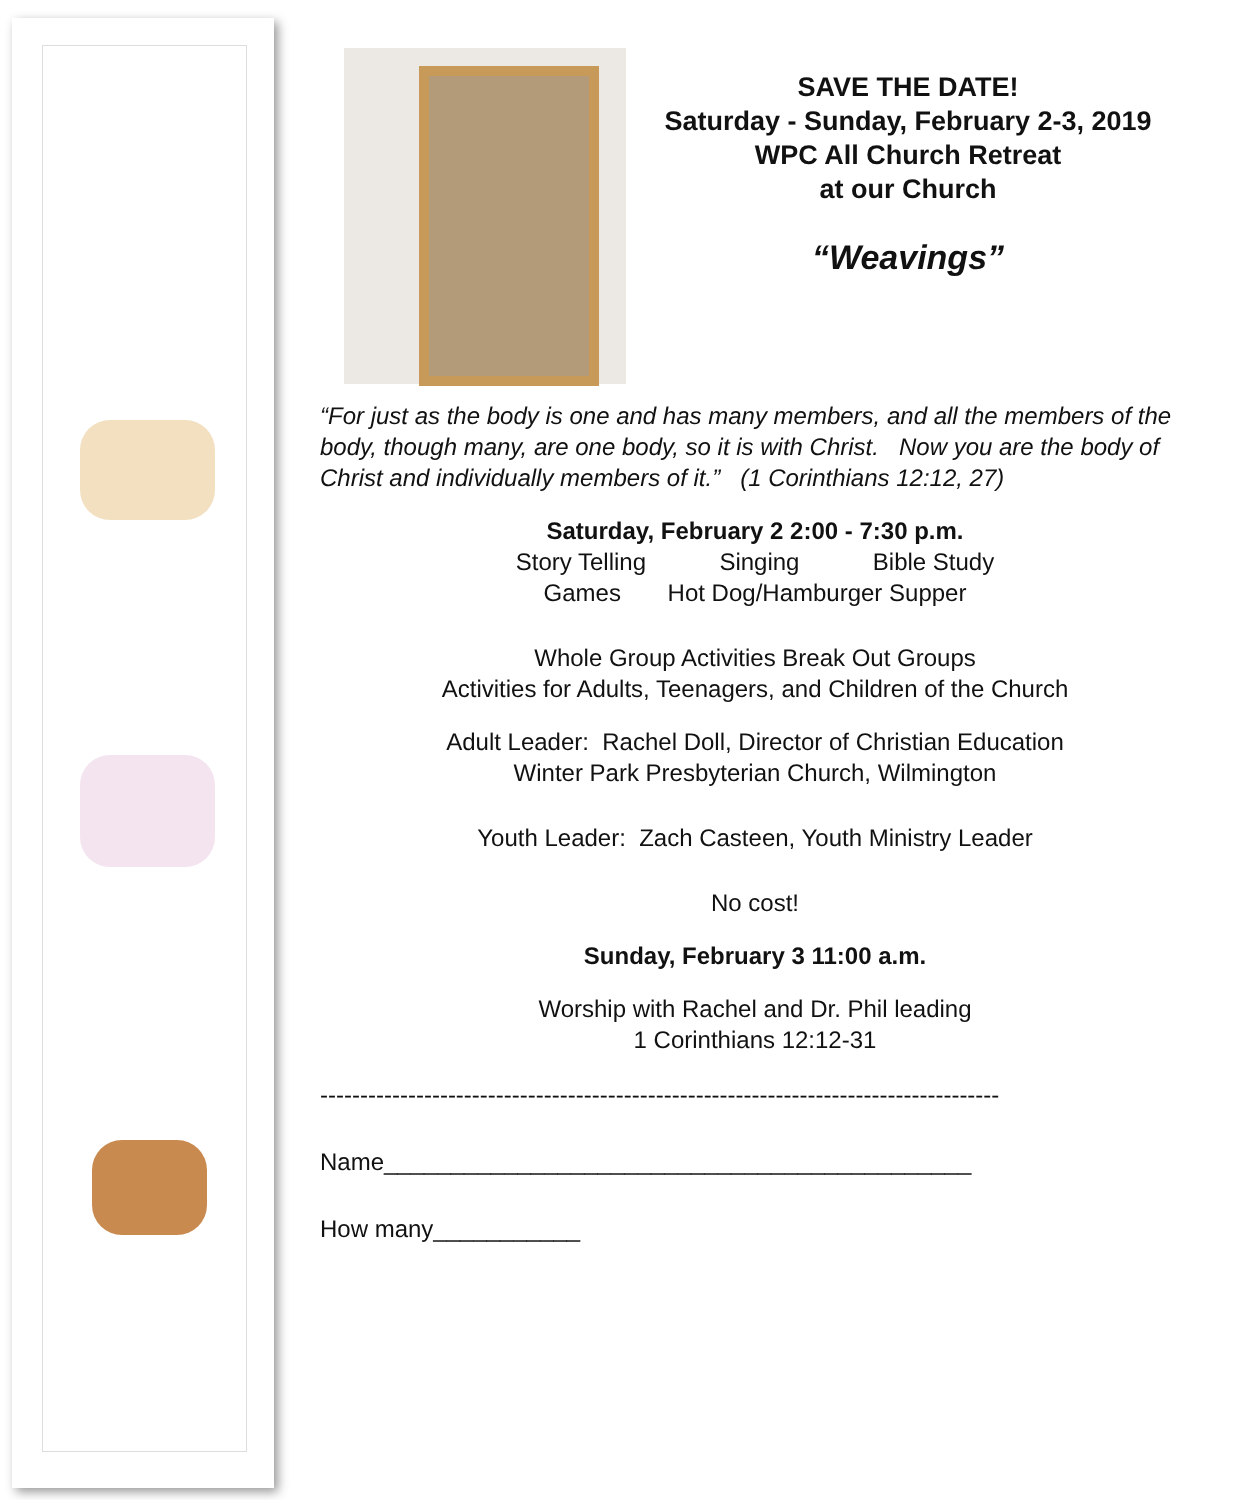SAVE THE DATE!
Saturday - Sunday, February 2-3, 2019
WPC All Church Retreat
at our Church
“Weavings”
“For just as the body is one and has many members, and all the members of the body, though many, are one body, so it is with Christ. Now you are the body of Christ and individually members of it.” (1 Corinthians 12:12, 27)
Saturday, February 2 2:00 - 7:30 p.m.
Story Telling Singing Bible Study
Games Hot Dog/Hamburger Supper
Whole Group Activities Break Out Groups
Activities for Adults, Teenagers, and Children of the Church
Adult Leader: Rachel Doll, Director of Christian Education
Winter Park Presbyterian Church, Wilmington
Youth Leader: Zach Casteen, Youth Ministry Leader
No cost!
Sunday, February 3 11:00 a.m.
Worship with Rachel and Dr. Phil leading
1 Corinthians 12:12-31
-------------------------------------------------------------------------------------
Name____________________________________________
How many___________